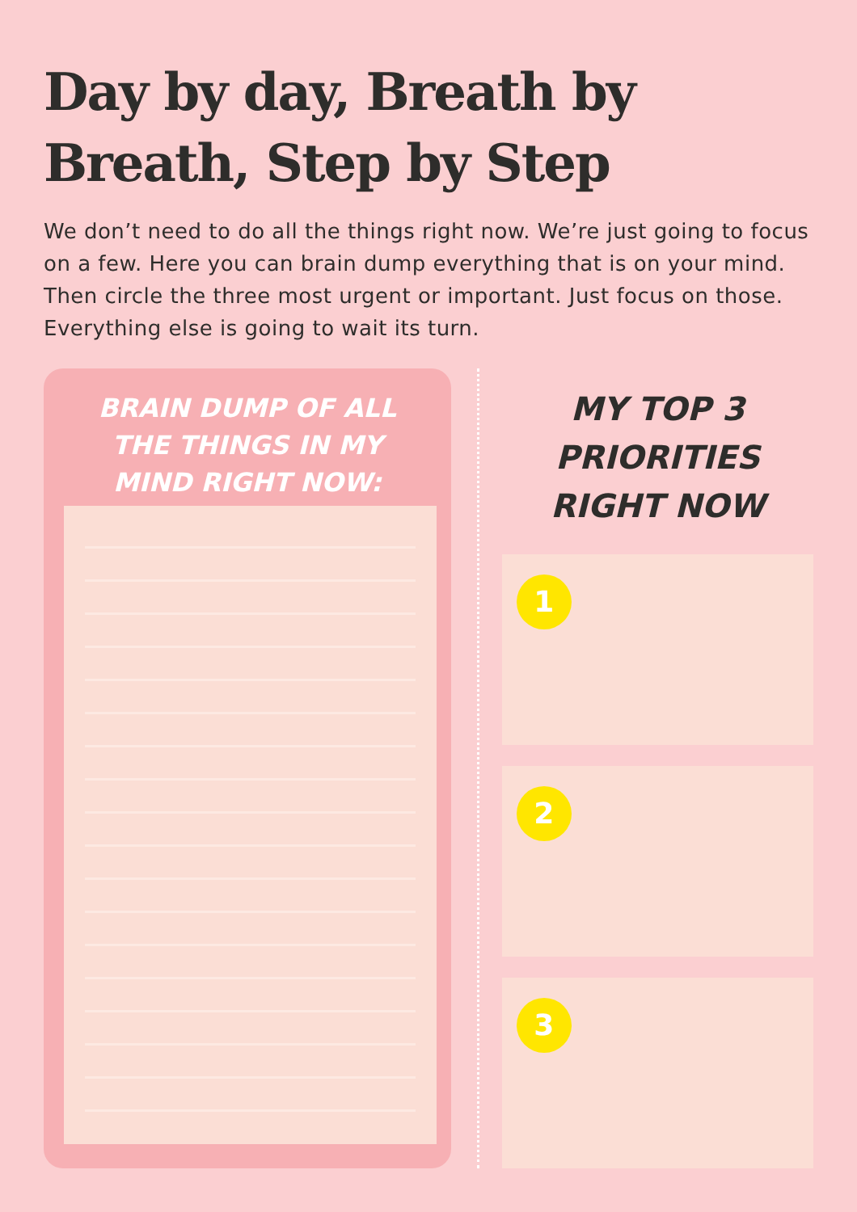Day by day, Breath by Breath, Step by Step
We don’t need to do all the things right now. We’re just going to focus on a few. Here you can brain dump everything that is on your mind. Then circle the three most urgent or important. Just focus on those. Everything else is going to wait its turn.
BRAIN DUMP OF ALL THE THINGS IN MY MIND RIGHT NOW:
MY TOP 3 PRIORITIES RIGHT NOW
1
2
3